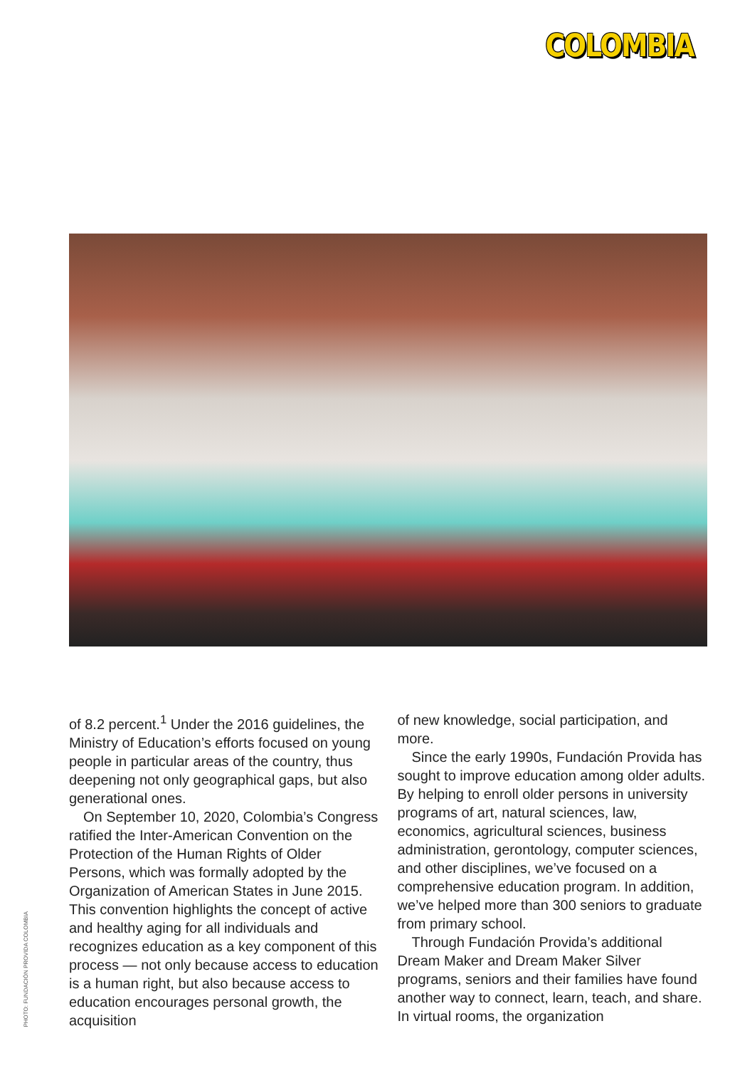COLOMBIA
of 8.2 percent.<sup>1</sup> Under the 2016 guidelines, the Ministry of Education’s efforts focused on young people in particular areas of the country, thus deepening not only geographical gaps, but also generational ones.
On September 10, 2020, Colombia’s Congress ratified the Inter-American Convention on the Protection of the Human Rights of Older Persons, which was formally adopted by the Organization of American States in June 2015. This convention highlights the concept of active and healthy aging for all individuals and recognizes education as a key component of this process — not only because access to education is a human right, but also because access to education encourages personal growth, the acquisition
of new knowledge, social participation, and more.
Since the early 1990s, Fundación Provida has sought to improve education among older adults. By helping to enroll older persons in university programs of art, natural sciences, law, economics, agricultural sciences, business administration, gerontology, computer sciences, and other disciplines, we’ve focused on a comprehensive education program. In addition, we’ve helped more than 300 seniors to graduate from primary school.
Through Fundación Provida’s additional Dream Maker and Dream Maker Silver programs, seniors and their families have found another way to connect, learn, teach, and share. In virtual rooms, the organization
PHOTO: FUNDACIÓN PROVIDA COLOMBIA